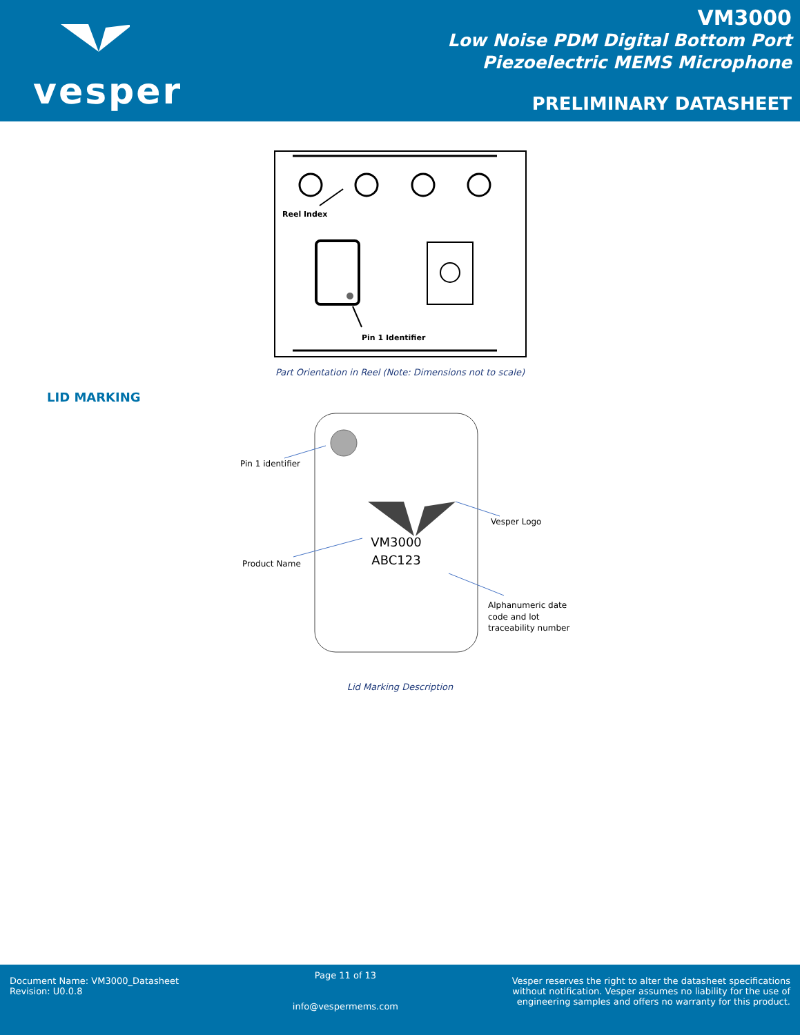vesper
VM3000
Low Noise PDM Digital Bottom Port
Piezoelectric MEMS Microphone
PRELIMINARY DATASHEET
Reel Index
Pin 1 Identifier
Part Orientation in Reel (Note: Dimensions not to scale)
LID MARKING
VM3000
ABC123
Pin 1 identifier
Vesper Logo
Product Name
Alphanumeric date
code and lot
traceability number
Lid Marking Description
Document Name: VM3000_Datasheet
Revision: U0.0.8
Page 11 of 13
info@vespermems.com
Vesper reserves the right to alter the datasheet specifications
without notification. Vesper assumes no liability for the use of
engineering samples and offers no warranty for this product.